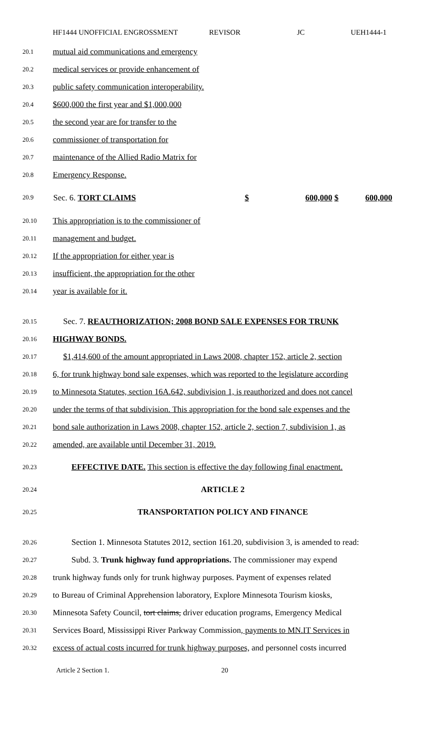HF1444 UNOFFICIAL ENGROSSMENT REVISOR JC UEH1444-1
20.1
mutual aid communications and emergency
20.2
medical services or provide enhancement of
20.3
public safety communication interoperability.
20.4
$600,000 the first year and $1,000,000
20.5
the second year are for transfer to the
20.6
commissioner of transportation for
20.7
maintenance of the Allied Radio Matrix for
20.8
Emergency Response.
20.9
| Sec. 6. TORT CLAIMS | $ | 600,000 $ | 600,000 |
20.10
This appropriation is to the commissioner of
20.11
management and budget.
20.12
If the appropriation for either year is
20.13
insufficient, the appropriation for the other
20.14
year is available for it.
20.15
Sec. 7. REAUTHORIZATION; 2008 BOND SALE EXPENSES FOR TRUNK
20.16
HIGHWAY BONDS.
20.17
$1,414,600 of the amount appropriated in Laws 2008, chapter 152, article 2, section
20.18
6, for trunk highway bond sale expenses, which was reported to the legislature according
20.19
to Minnesota Statutes, section 16A.642, subdivision 1, is reauthorized and does not cancel
20.20
under the terms of that subdivision. This appropriation for the bond sale expenses and the
20.21
bond sale authorization in Laws 2008, chapter 152, article 2, section 7, subdivision 1, as
20.22
amended, are available until December 31, 2019.
20.23
EFFECTIVE DATE. This section is effective the day following final enactment.
20.24
ARTICLE 2
20.25
TRANSPORTATION POLICY AND FINANCE
20.26
Section 1. Minnesota Statutes 2012, section 161.20, subdivision 3, is amended to read:
20.27
Subd. 3. Trunk highway fund appropriations. The commissioner may expend
20.28
trunk highway funds only for trunk highway purposes. Payment of expenses related
20.29
to Bureau of Criminal Apprehension laboratory, Explore Minnesota Tourism kiosks,
20.30
Minnesota Safety Council, tort claims, driver education programs, Emergency Medical
20.31
Services Board, Mississippi River Parkway Commission, payments to MN.IT Services in
20.32
excess of actual costs incurred for trunk highway purposes, and personnel costs incurred
Article 2 Section 1. 20